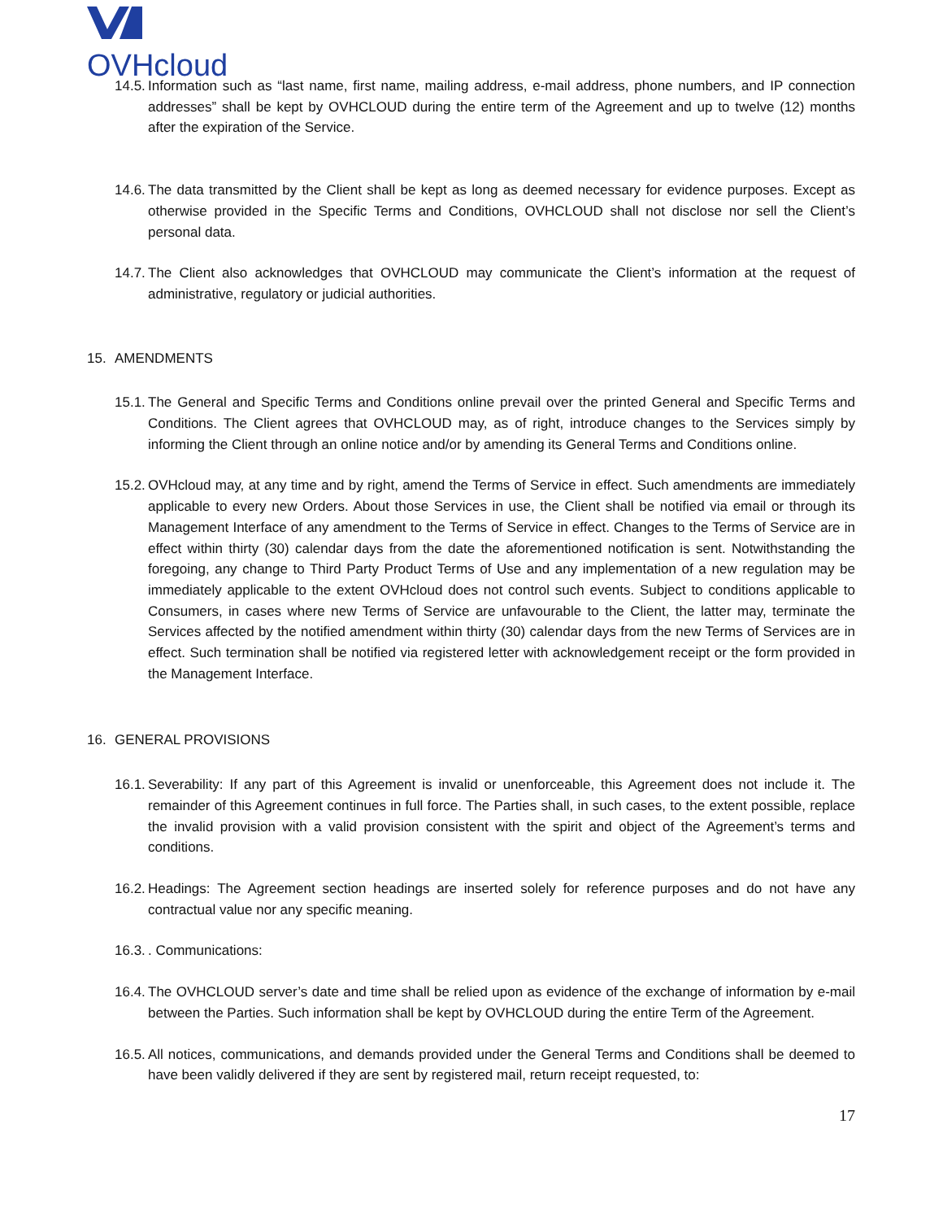OVHcloud
14.5. Information such as “last name, first name, mailing address, e-mail address, phone numbers, and IP connection addresses” shall be kept by OVHCLOUD during the entire term of the Agreement and up to twelve (12) months after the expiration of the Service.
14.6. The data transmitted by the Client shall be kept as long as deemed necessary for evidence purposes. Except as otherwise provided in the Specific Terms and Conditions, OVHCLOUD shall not disclose nor sell the Client’s personal data.
14.7. The Client also acknowledges that OVHCLOUD may communicate the Client’s information at the request of administrative, regulatory or judicial authorities.
15. AMENDMENTS
15.1. The General and Specific Terms and Conditions online prevail over the printed General and Specific Terms and Conditions. The Client agrees that OVHCLOUD may, as of right, introduce changes to the Services simply by informing the Client through an online notice and/or by amending its General Terms and Conditions online.
15.2. OVHcloud may, at any time and by right, amend the Terms of Service in effect. Such amendments are immediately applicable to every new Orders. About those Services in use, the Client shall be notified via email or through its Management Interface of any amendment to the Terms of Service in effect. Changes to the Terms of Service are in effect within thirty (30) calendar days from the date the aforementioned notification is sent. Notwithstanding the foregoing, any change to Third Party Product Terms of Use and any implementation of a new regulation may be immediately applicable to the extent OVHcloud does not control such events. Subject to conditions applicable to Consumers, in cases where new Terms of Service are unfavourable to the Client, the latter may, terminate the Services affected by the notified amendment within thirty (30) calendar days from the new Terms of Services are in effect. Such termination shall be notified via registered letter with acknowledgement receipt or the form provided in the Management Interface.
16. GENERAL PROVISIONS
16.1. Severability: If any part of this Agreement is invalid or unenforceable, this Agreement does not include it. The remainder of this Agreement continues in full force. The Parties shall, in such cases, to the extent possible, replace the invalid provision with a valid provision consistent with the spirit and object of the Agreement’s terms and conditions.
16.2. Headings: The Agreement section headings are inserted solely for reference purposes and do not have any contractual value nor any specific meaning.
16.3.. Communications:
16.4. The OVHCLOUD server’s date and time shall be relied upon as evidence of the exchange of information by e-mail between the Parties. Such information shall be kept by OVHCLOUD during the entire Term of the Agreement.
16.5. All notices, communications, and demands provided under the General Terms and Conditions shall be deemed to have been validly delivered if they are sent by registered mail, return receipt requested, to:
17